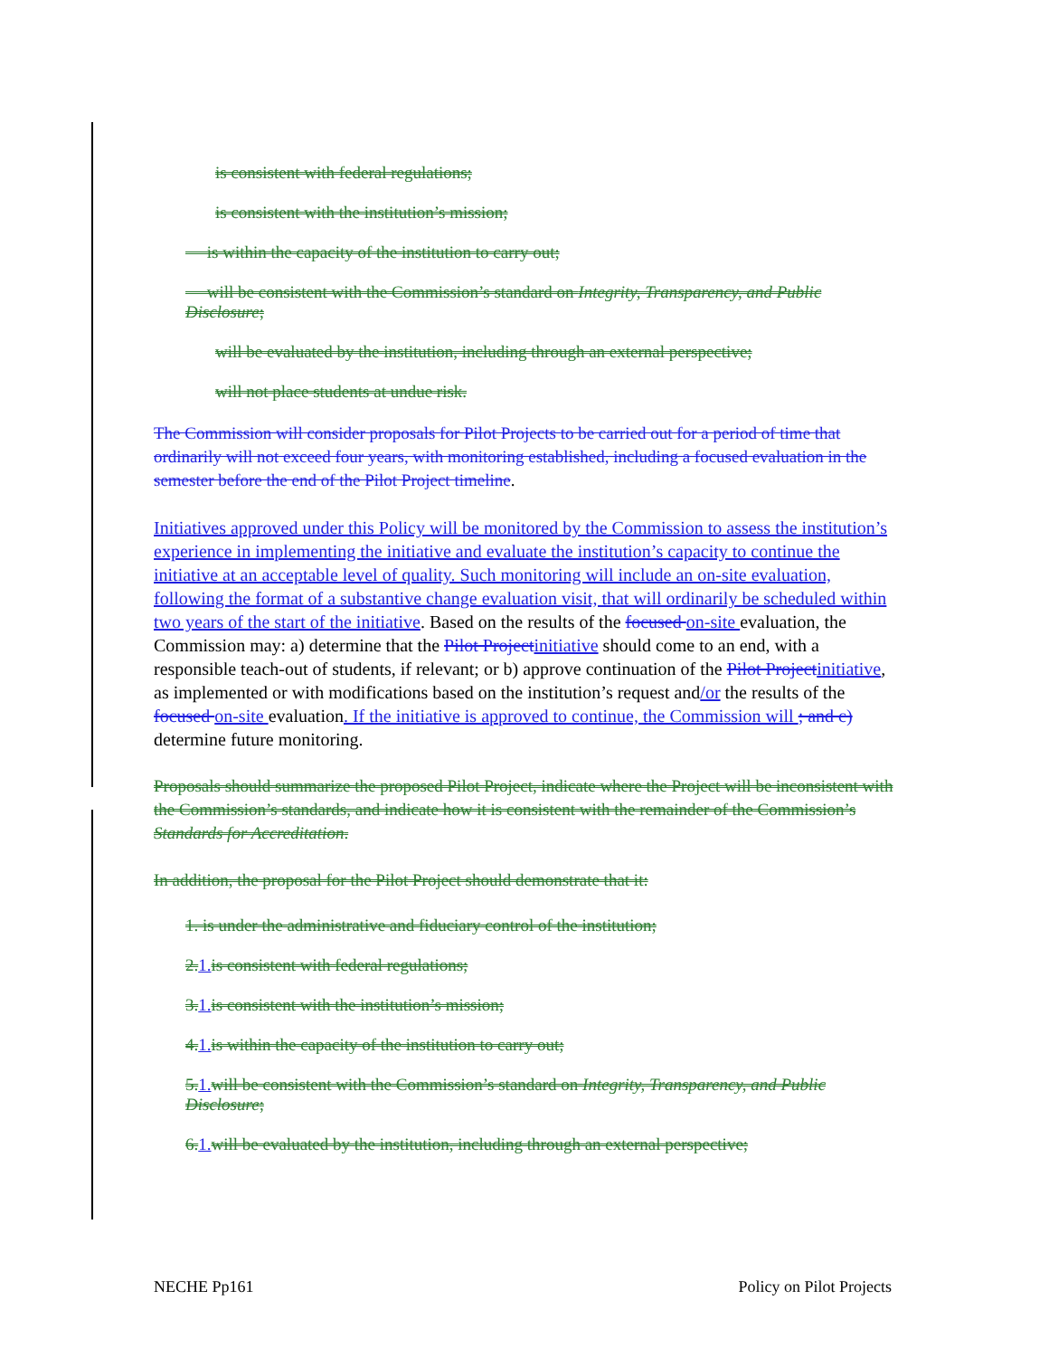is consistent with federal regulations;
is consistent with the institution’s mission;
is within the capacity of the institution to carry out;
will be consistent with the Commission’s standard on Integrity, Transparency, and Public Disclosure;
will be evaluated by the institution, including through an external perspective;
will not place students at undue risk.
The Commission will consider proposals for Pilot Projects to be carried out for a period of time that ordinarily will not exceed four years, with monitoring established, including a focused evaluation in the semester before the end of the Pilot Project timeline.
Initiatives approved under this Policy will be monitored by the Commission to assess the institution’s experience in implementing the initiative and evaluate the institution’s capacity to continue the initiative at an acceptable level of quality. Such monitoring will include an on-site evaluation, following the format of a substantive change evaluation visit, that will ordinarily be scheduled within two years of the start of the initiative. Based on the results of the focused on-site evaluation, the Commission may: a) determine that the Pilot Project initiative should come to an end, with a responsible teach-out of students, if relevant; or b) approve continuation of the Pilot Project initiative, as implemented or with modifications based on the institution’s request and/or the results of the focused on-site evaluation. If the initiative is approved to continue, the Commission will ; and c) determine future monitoring.
Proposals should summarize the proposed Pilot Project, indicate where the Project will be inconsistent with the Commission’s standards, and indicate how it is consistent with the remainder of the Commission’s Standards for Accreditation.
In addition, the proposal for the Pilot Project should demonstrate that it:
1. is under the administrative and fiduciary control of the institution;
2. 1. is consistent with federal regulations;
3. 1. is consistent with the institution’s mission;
4. 1. is within the capacity of the institution to carry out;
5. 1. will be consistent with the Commission’s standard on Integrity, Transparency, and Public Disclosure;
6. 1. will be evaluated by the institution, including through an external perspective;
NECHE Pp161 Policy on Pilot Projects